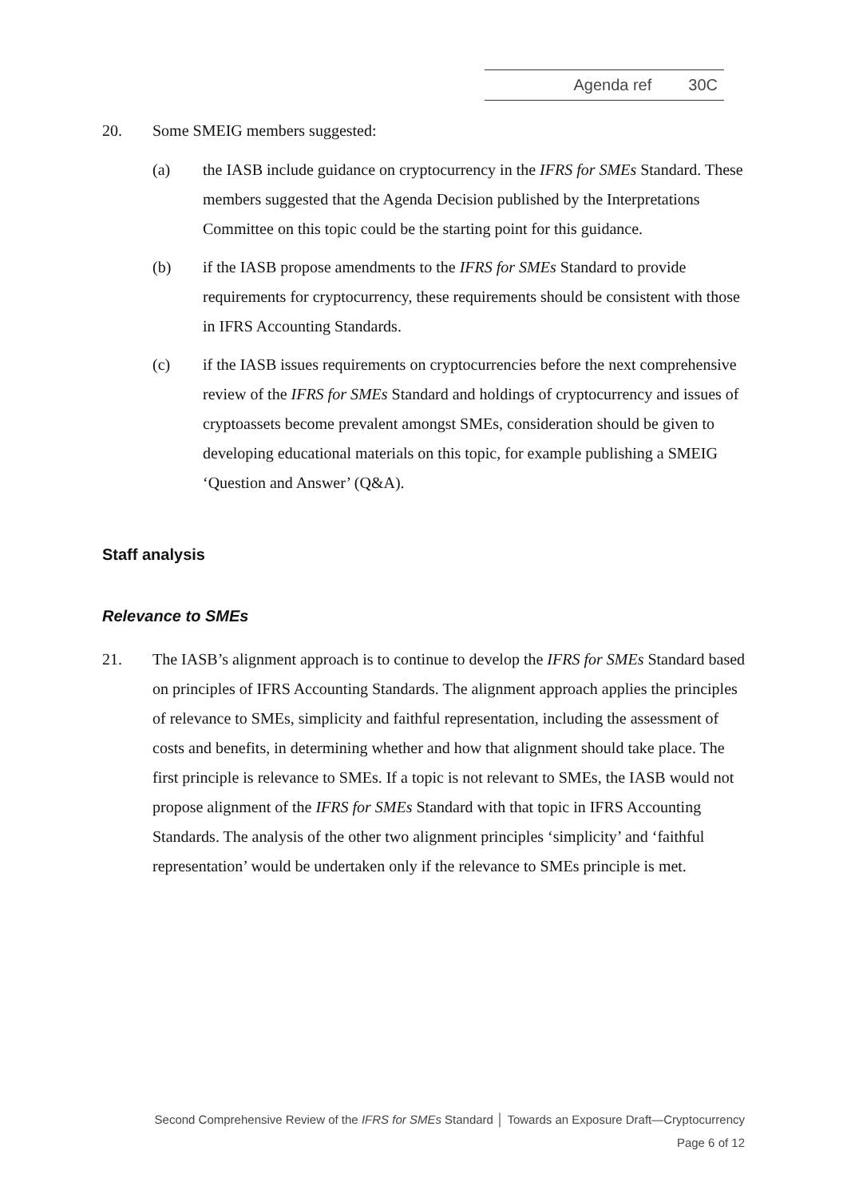Agenda ref 30C
20. Some SMEIG members suggested:
(a) the IASB include guidance on cryptocurrency in the IFRS for SMEs Standard. These members suggested that the Agenda Decision published by the Interpretations Committee on this topic could be the starting point for this guidance.
(b) if the IASB propose amendments to the IFRS for SMEs Standard to provide requirements for cryptocurrency, these requirements should be consistent with those in IFRS Accounting Standards.
(c) if the IASB issues requirements on cryptocurrencies before the next comprehensive review of the IFRS for SMEs Standard and holdings of cryptocurrency and issues of cryptoassets become prevalent amongst SMEs, consideration should be given to developing educational materials on this topic, for example publishing a SMEIG ‘Question and Answer’ (Q&A).
Staff analysis
Relevance to SMEs
21. The IASB’s alignment approach is to continue to develop the IFRS for SMEs Standard based on principles of IFRS Accounting Standards. The alignment approach applies the principles of relevance to SMEs, simplicity and faithful representation, including the assessment of costs and benefits, in determining whether and how that alignment should take place. The first principle is relevance to SMEs. If a topic is not relevant to SMEs, the IASB would not propose alignment of the IFRS for SMEs Standard with that topic in IFRS Accounting Standards. The analysis of the other two alignment principles ‘simplicity’ and ‘faithful representation’ would be undertaken only if the relevance to SMEs principle is met.
Second Comprehensive Review of the IFRS for SMEs Standard │ Towards an Exposure Draft—Cryptocurrency
Page 6 of 12